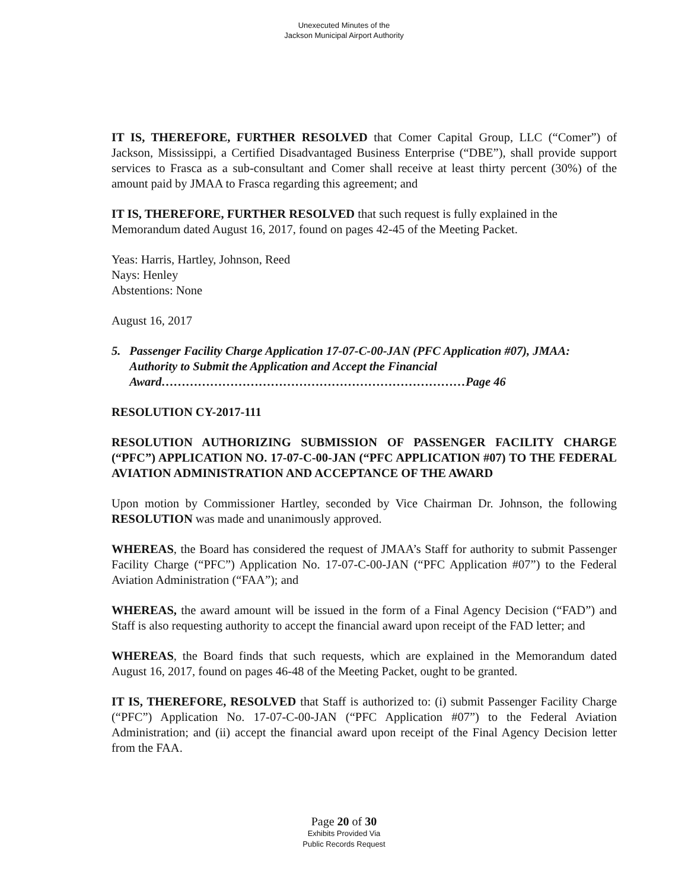Unexecuted Minutes of the
Jackson Municipal Airport Authority
IT IS, THEREFORE, FURTHER RESOLVED that Comer Capital Group, LLC (“Comer”) of Jackson, Mississippi, a Certified Disadvantaged Business Enterprise (“DBE”), shall provide support services to Frasca as a sub-consultant and Comer shall receive at least thirty percent (30%) of the amount paid by JMAA to Frasca regarding this agreement; and
IT IS, THEREFORE, FURTHER RESOLVED that such request is fully explained in the Memorandum dated August 16, 2017, found on pages 42-45 of the Meeting Packet.
Yeas: Harris, Hartley, Johnson, Reed
Nays: Henley
Abstentions: None
August 16, 2017
5. Passenger Facility Charge Application 17-07-C-00-JAN (PFC Application #07), JMAA: Authority to Submit the Application and Accept the Financial Award…………………………………………………………………Page 46
RESOLUTION CY-2017-111
RESOLUTION AUTHORIZING SUBMISSION OF PASSENGER FACILITY CHARGE (“PFC”) APPLICATION NO. 17-07-C-00-JAN (“PFC APPLICATION #07) TO THE FEDERAL AVIATION ADMINISTRATION AND ACCEPTANCE OF THE AWARD
Upon motion by Commissioner Hartley, seconded by Vice Chairman Dr. Johnson, the following RESOLUTION was made and unanimously approved.
WHEREAS, the Board has considered the request of JMAA’s Staff for authority to submit Passenger Facility Charge (“PFC”) Application No. 17-07-C-00-JAN (“PFC Application #07”) to the Federal Aviation Administration (“FAA”); and
WHEREAS, the award amount will be issued in the form of a Final Agency Decision (“FAD”) and Staff is also requesting authority to accept the financial award upon receipt of the FAD letter; and
WHEREAS, the Board finds that such requests, which are explained in the Memorandum dated August 16, 2017, found on pages 46-48 of the Meeting Packet, ought to be granted.
IT IS, THEREFORE, RESOLVED that Staff is authorized to: (i) submit Passenger Facility Charge (“PFC”) Application No. 17-07-C-00-JAN (“PFC Application #07”) to the Federal Aviation Administration; and (ii) accept the financial award upon receipt of the Final Agency Decision letter from the FAA.
Page 20 of 30
Exhibits Provided Via
Public Records Request